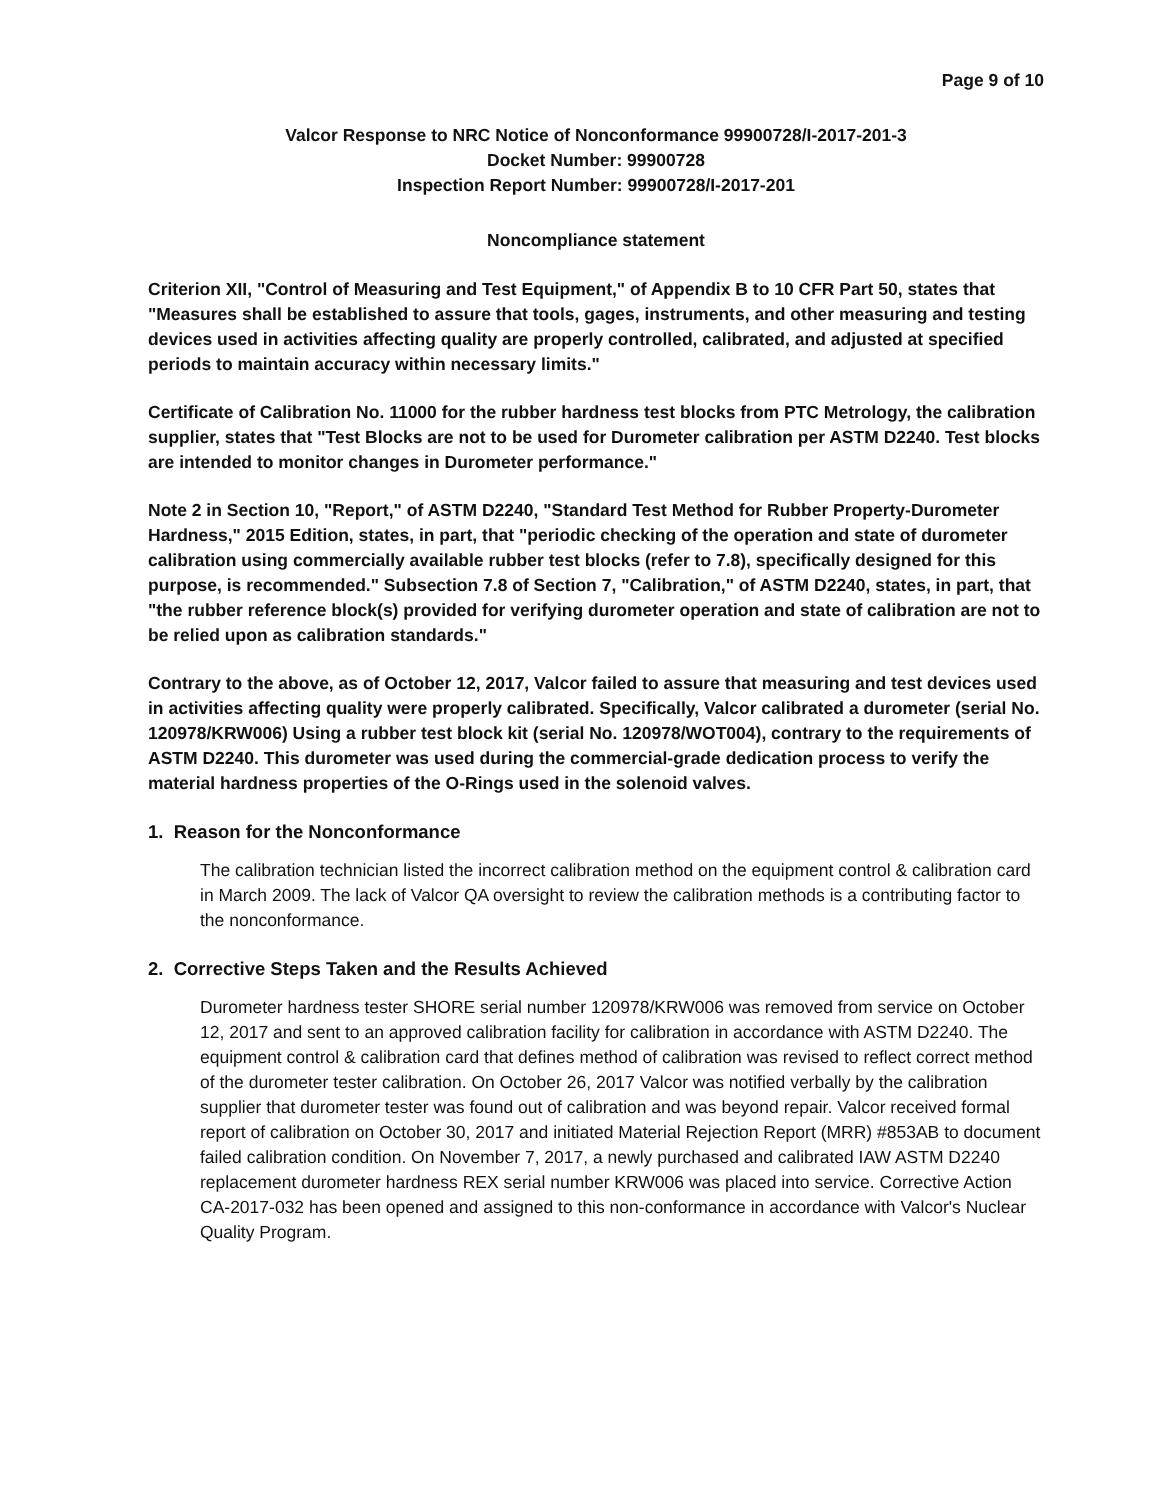Page 9 of 10
Valcor Response to NRC Notice of Nonconformance 99900728/I-2017-201-3
Docket Number: 99900728
Inspection Report Number: 99900728/I-2017-201
Noncompliance statement
Criterion XII, "Control of Measuring and Test Equipment," of Appendix B to 10 CFR Part 50, states that "Measures shall be established to assure that tools, gages, instruments, and other measuring and testing devices used in activities affecting quality are properly controlled, calibrated, and adjusted at specified periods to maintain accuracy within necessary limits."
Certificate of Calibration No. 11000 for the rubber hardness test blocks from PTC Metrology, the calibration supplier, states that "Test Blocks are not to be used for Durometer calibration per ASTM D2240. Test blocks are intended to monitor changes in Durometer performance."
Note 2 in Section 10, "Report," of ASTM D2240, "Standard Test Method for Rubber Property-Durometer Hardness," 2015 Edition, states, in part, that "periodic checking of the operation and state of durometer calibration using commercially available rubber test blocks (refer to 7.8), specifically designed for this purpose, is recommended." Subsection 7.8 of Section 7, "Calibration," of ASTM D2240, states, in part, that "the rubber reference block(s) provided for verifying durometer operation and state of calibration are not to be relied upon as calibration standards."
Contrary to the above, as of October 12, 2017, Valcor failed to assure that measuring and test devices used in activities affecting quality were properly calibrated. Specifically, Valcor calibrated a durometer (serial No. 120978/KRW006) Using a rubber test block kit (serial No. 120978/WOT004), contrary to the requirements of ASTM D2240. This durometer was used during the commercial-grade dedication process to verify the material hardness properties of the O-Rings used in the solenoid valves.
1. Reason for the Nonconformance
The calibration technician listed the incorrect calibration method on the equipment control & calibration card in March 2009. The lack of Valcor QA oversight to review the calibration methods is a contributing factor to the nonconformance.
2. Corrective Steps Taken and the Results Achieved
Durometer hardness tester SHORE serial number 120978/KRW006 was removed from service on October 12, 2017 and sent to an approved calibration facility for calibration in accordance with ASTM D2240. The equipment control & calibration card that defines method of calibration was revised to reflect correct method of the durometer tester calibration. On October 26, 2017 Valcor was notified verbally by the calibration supplier that durometer tester was found out of calibration and was beyond repair. Valcor received formal report of calibration on October 30, 2017 and initiated Material Rejection Report (MRR) #853AB to document failed calibration condition. On November 7, 2017, a newly purchased and calibrated IAW ASTM D2240 replacement durometer hardness REX serial number KRW006 was placed into service. Corrective Action CA-2017-032 has been opened and assigned to this non-conformance in accordance with Valcor's Nuclear Quality Program.